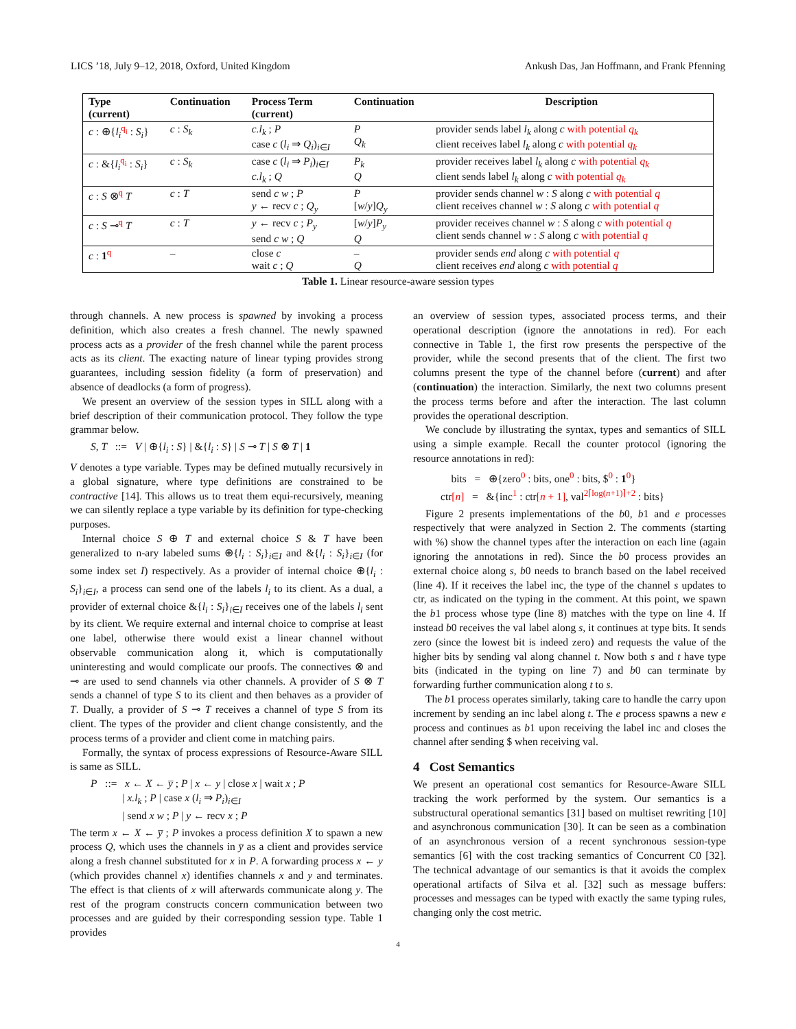LICS ’18, July 9–12, 2018, Oxford, United Kingdom Ankush Das, Jan Hoffmann, and Frank Pfenning
| Type (current) | Continuation | Process Term (current) | Continuation | Description |
| --- | --- | --- | --- | --- |
| c : ⊕{ l<sub>i</sub><sup>q<sub>i</sub></sup> : S<sub>i</sub> } | c : S<sub>k</sub> | c.l<sub>k</sub> ; P case c ( l<sub>i</sub> ⇒ Q<sub>i</sub> )<sub>i∈I</sub> | P Q<sub>k</sub> | provider sends label l<sub>k</sub> along c with potential q<sub>k</sub> client receives label l<sub>k</sub> along c with potential q<sub>k</sub> |
| c : &{ l<sub>i</sub><sup>q<sub>i</sub></sup> : S<sub>i</sub> } | c : S<sub>k</sub> | case c ( l<sub>i</sub> ⇒ P<sub>i</sub> )<sub>i∈I</sub> c.l<sub>k</sub> ; Q | P<sub>k</sub> Q | provider receives label l<sub>k</sub> along c with potential q<sub>k</sub> client sends label l<sub>k</sub> along c with potential q<sub>k</sub> |
| c : S ⊗<sup>q</sup> T | c : T | send c w ; P y ← recv c ; Q<sub>y</sub> | P [ w / y ] Q<sub>y</sub> | provider sends channel w : S along c with potential q client receives channel w : S along c with potential q |
| c : S ⊸<sup>q</sup> T | c : T | y ← recv c ; P<sub>y</sub> send c w ; Q | [ w / y ] P<sub>y</sub> Q | provider receives channel w : S along c with potential q client sends channel w : S along c with potential q |
| c : 1<sup>q</sup> | – | close c wait c ; Q | – Q | provider sends end along c with potential q client receives end along c with potential q |
Table 1. Linear resource-aware session types
through channels. A new process is spawned by invoking a process definition, which also creates a fresh channel. The newly spawned process acts as a provider of the fresh channel while the parent process acts as its client. The exacting nature of linear typing provides strong guarantees, including session fidelity (a form of preservation) and absence of deadlocks (a form of progress).
We present an overview of the session types in SILL along with a brief description of their communication protocol. They follow the type grammar below.
S, T ::= V | ⊕{l<sub>i</sub> : S} | &{l<sub>i</sub> : S} | S ⊸ T | S ⊗ T | 1
V denotes a type variable. Types may be defined mutually recursively in a global signature, where type definitions are constrained to be contractive [14]. This allows us to treat them equi-recursively, meaning we can silently replace a type variable by its definition for type-checking purposes.
Internal choice S ⊕ T and external choice S & T have been generalized to n-ary labeled sums ⊕{l<sub>i</sub> : S<sub>i</sub>}<sub>i∈I</sub> and &{l<sub>i</sub> : S<sub>i</sub>}<sub>i∈I</sub> (for some index set I) respectively. As a provider of internal choice ⊕{l<sub>i</sub> : S<sub>i</sub>}<sub>i∈I</sub>, a process can send one of the labels l<sub>i</sub> to its client. As a dual, a provider of external choice &{l<sub>i</sub> : S<sub>i</sub>}<sub>i∈I</sub> receives one of the labels l<sub>i</sub> sent by its client. We require external and internal choice to comprise at least one label, otherwise there would exist a linear channel without observable communication along it, which is computationally uninteresting and would complicate our proofs. The connectives ⊗ and ⊸ are used to send channels via other channels. A provider of S ⊗ T sends a channel of type S to its client and then behaves as a provider of T. Dually, a provider of S ⊸ T receives a channel of type S from its client. The types of the provider and client change consistently, and the process terms of a provider and client come in matching pairs.
Formally, the syntax of process expressions of Resource-Aware SILL is same as SILL.
P ::= x ← X ← y̅ ; P | x ← y | close x | wait x ; P
| x.l<sub>k</sub> ; P | case x (l<sub>i</sub> ⇒ P<sub>i</sub>)<sub>i∈I</sub>
| send x w ; P | y ← recv x ; P
The term x ← X ← y̅ ; P invokes a process definition X to spawn a new process Q, which uses the channels in y̅ as a client and provides service along a fresh channel substituted for x in P. A forwarding process x ← y (which provides channel x) identifies channels x and y and terminates. The effect is that clients of x will afterwards communicate along y. The rest of the program constructs concern communication between two processes and are guided by their corresponding session type. Table 1 provides
an overview of session types, associated process terms, and their operational description (ignore the annotations in red). For each connective in Table 1, the first row presents the perspective of the provider, while the second presents that of the client. The first two columns present the type of the channel before (current) and after (continuation) the interaction. Similarly, the next two columns present the process terms before and after the interaction. The last column provides the operational description.
We conclude by illustrating the syntax, types and semantics of SILL using a simple example. Recall the counter protocol (ignoring the resource annotations in red):
bits = ⊕{zero<sup>0</sup> : bits, one<sup>0</sup> : bits, $<sup>0</sup> : 1<sup>0</sup>}
ctr[n] = &{inc<sup>1</sup> : ctr[n + 1], val<sup>2⌈log(n+1)⌉+2</sup> : bits}
Figure 2 presents implementations of the b0, b1 and e processes respectively that were analyzed in Section 2. The comments (starting with %) show the channel types after the interaction on each line (again ignoring the annotations in red). Since the b0 process provides an external choice along s, b0 needs to branch based on the label received (line 4). If it receives the label inc, the type of the channel s updates to ctr, as indicated on the typing in the comment. At this point, we spawn the b1 process whose type (line 8) matches with the type on line 4. If instead b0 receives the val label along s, it continues at type bits. It sends zero (since the lowest bit is indeed zero) and requests the value of the higher bits by sending val along channel t. Now both s and t have type bits (indicated in the typing on line 7) and b0 can terminate by forwarding further communication along t to s.
The b1 process operates similarly, taking care to handle the carry upon increment by sending an inc label along t. The e process spawns a new e process and continues as b1 upon receiving the label inc and closes the channel after sending $ when receiving val.
4 Cost Semantics
We present an operational cost semantics for Resource-Aware SILL tracking the work performed by the system. Our semantics is a substructural operational semantics [31] based on multiset rewriting [10] and asynchronous communication [30]. It can be seen as a combination of an asynchronous version of a recent synchronous session-type semantics [6] with the cost tracking semantics of Concurrent C0 [32]. The technical advantage of our semantics is that it avoids the complex operational artifacts of Silva et al. [32] such as message buffers: processes and messages can be typed with exactly the same typing rules, changing only the cost metric.
4